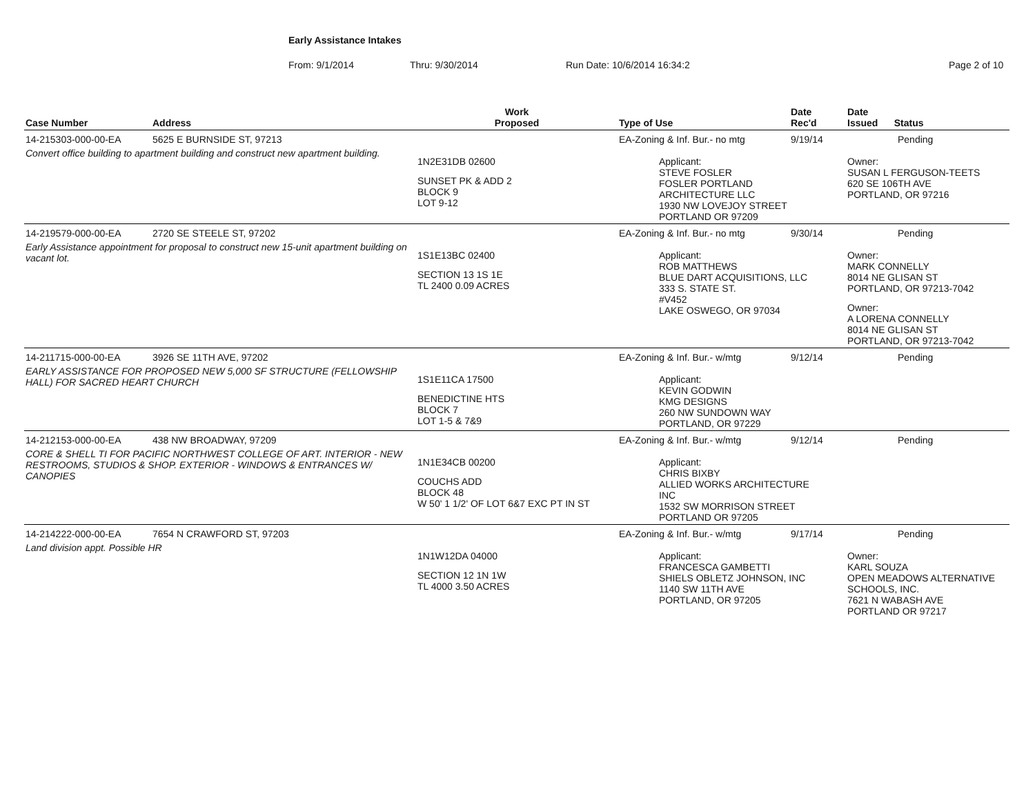Early Assistance Intakes
From: 9/1/2014 Thru: 9/30/2014 Run Date: 10/6/2014 16:34:2 Page 2 of 10
| Case Number | Address | Work Proposed | Type of Use | Date Rec'd | Date Issued Status |
| --- | --- | --- | --- | --- | --- |
| 14-215303-000-00-EA | 5625 E BURNSIDE ST, 97213 | | EA-Zoning & Inf. Bur.- no mtg | 9/19/14 | Pending |
| Convert office building to apartment building and construct new apartment building. | | 1N2E31DB 02600 SUNSET PK & ADD 2 BLOCK 9 LOT 9-12 | Applicant: STEVE FOSLER FOSLER PORTLAND ARCHITECTURE LLC 1930 NW LOVEJOY STREET PORTLAND OR 97209 | | Owner: SUSAN L FERGUSON-TEETS 620 SE 106TH AVE PORTLAND, OR 97216 |
| 14-219579-000-00-EA | 2720 SE STEELE ST, 97202 | | EA-Zoning & Inf. Bur.- no mtg | 9/30/14 | Pending |
| Early Assistance appointment for proposal to construct new 15-unit apartment building on vacant lot. | | 1S1E13BC 02400 SECTION 13 1S 1E TL 2400 0.09 ACRES | Applicant: ROB MATTHEWS BLUE DART ACQUISITIONS, LLC 333 S. STATE ST. #V452 LAKE OSWEGO, OR 97034 | | Owner: MARK CONNELLY 8014 NE GLISAN ST PORTLAND, OR 97213-7042 Owner: A LORENA CONNELLY 8014 NE GLISAN ST PORTLAND, OR 97213-7042 |
| 14-211715-000-00-EA | 3926 SE 11TH AVE, 97202 | | EA-Zoning & Inf. Bur.- w/mtg | 9/12/14 | Pending |
| EARLY ASSISTANCE FOR PROPOSED NEW 5,000 SF STRUCTURE (FELLOWSHIP HALL) FOR SACRED HEART CHURCH | | 1S1E11CA 17500 BENEDICTINE HTS BLOCK 7 LOT 1-5 & 7&9 | Applicant: KEVIN GODWIN KMG DESIGNS 260 NW SUNDOWN WAY PORTLAND, OR 97229 | | |
| 14-212153-000-00-EA | 438 NW BROADWAY, 97209 | | EA-Zoning & Inf. Bur.- w/mtg | 9/12/14 | Pending |
| CORE & SHELL TI FOR PACIFIC NORTHWEST COLLEGE OF ART. INTERIOR - NEW RESTROOMS, STUDIOS & SHOP. EXTERIOR - WINDOWS & ENTRANCES W/ CANOPIES | | 1N1E34CB 00200 COUCHS ADD BLOCK 48 W 50' 1 1/2' OF LOT 6&7 EXC PT IN ST | Applicant: CHRIS BIXBY ALLIED WORKS ARCHITECTURE INC 1532 SW MORRISON STREET PORTLAND OR 97205 | | |
| 14-214222-000-00-EA | 7654 N CRAWFORD ST, 97203 | | EA-Zoning & Inf. Bur.- w/mtg | 9/17/14 | Pending |
| Land division appt. Possible HR | | 1N1W12DA 04000 SECTION 12 1N 1W TL 4000 3.50 ACRES | Applicant: FRANCESCA GAMBETTI SHIELS OBLETZ JOHNSON, INC 1140 SW 11TH AVE PORTLAND, OR 97205 | | Owner: KARL SOUZA OPEN MEADOWS ALTERNATIVE SCHOOLS, INC. 7621 N WABASH AVE PORTLAND OR 97217 |